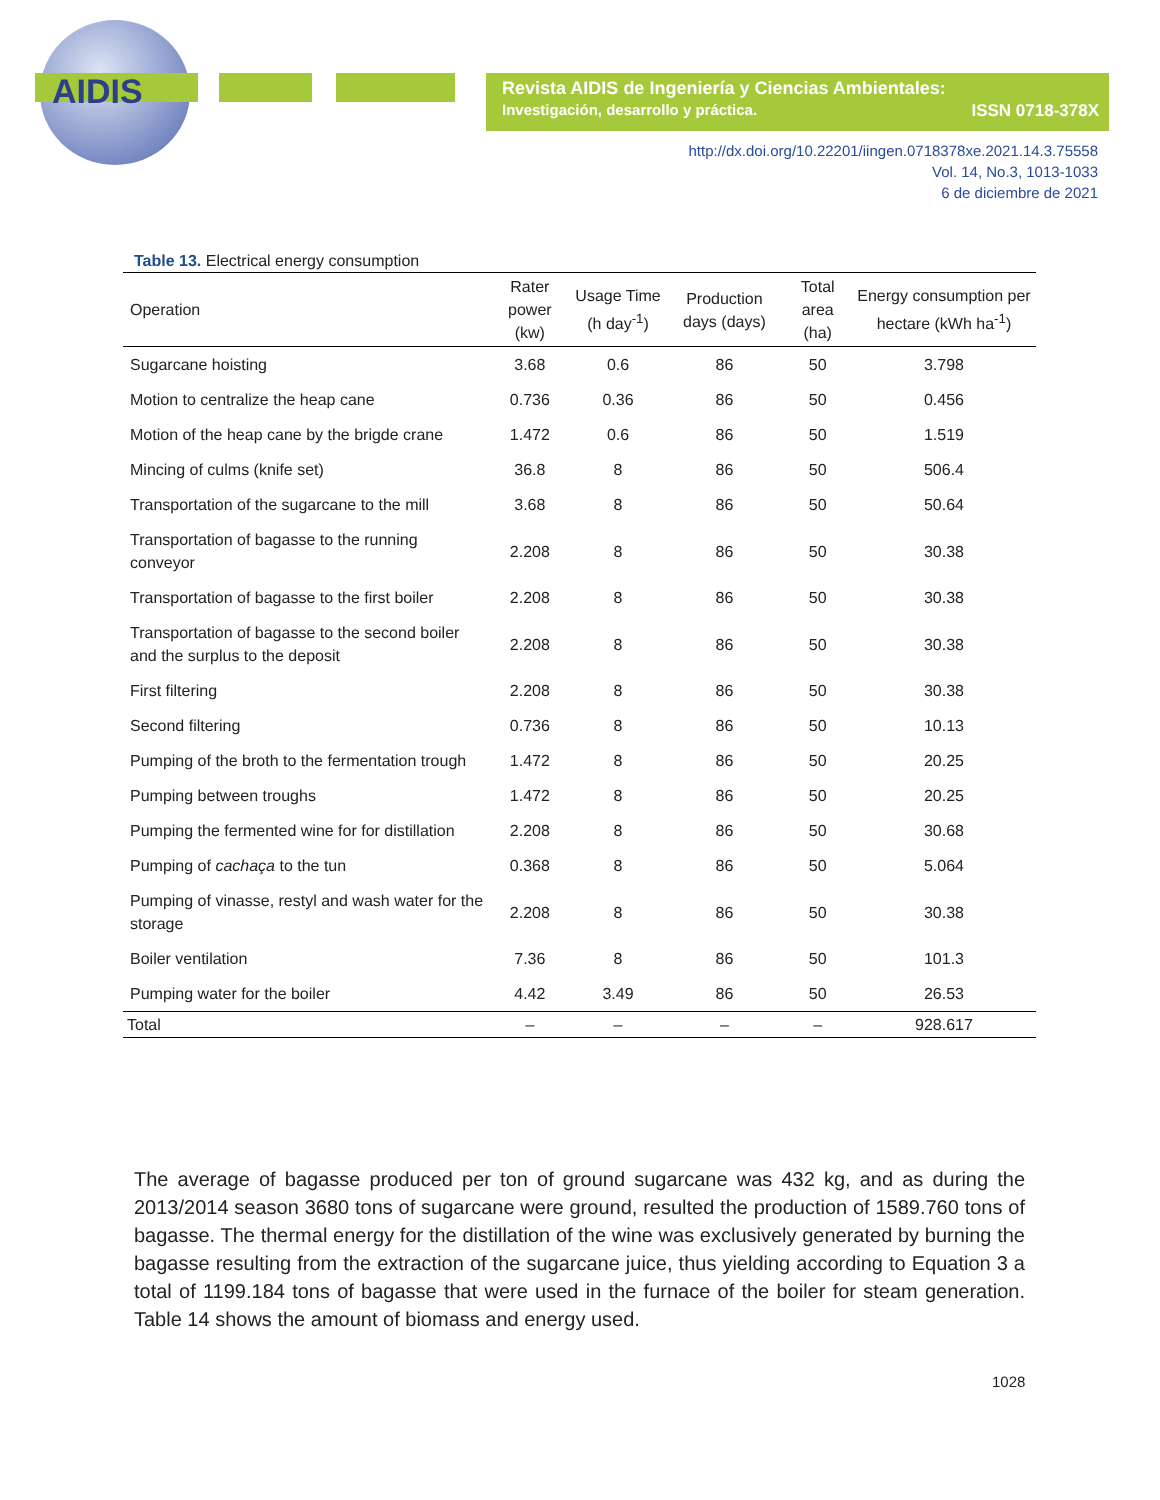AIDIS
Revista AIDIS de Ingeniería y Ciencias Ambientales:
Investigación, desarrollo y práctica. ISSN 0718-378X
http://dx.doi.org/10.22201/iingen.0718378xe.2021.14.3.75558
Vol. 14, No.3, 1013-1033
6 de diciembre de 2021
Table 13. Electrical energy consumption
| Operation | Rater power (kw) | Usage Time (h day<sup>-1</sup>) | Production days (days) | Total area (ha) | Energy consumption per hectare (kWh ha<sup>-1</sup>) |
| --- | --- | --- | --- | --- | --- |
| Sugarcane hoisting | 3.68 | 0.6 | 86 | 50 | 3.798 |
| Motion to centralize the heap cane | 0.736 | 0.36 | 86 | 50 | 0.456 |
| Motion of the heap cane by the brigde crane | 1.472 | 0.6 | 86 | 50 | 1.519 |
| Mincing of culms (knife set) | 36.8 | 8 | 86 | 50 | 506.4 |
| Transportation of the sugarcane to the mill | 3.68 | 8 | 86 | 50 | 50.64 |
| Transportation of bagasse to the running conveyor | 2.208 | 8 | 86 | 50 | 30.38 |
| Transportation of bagasse to the first boiler | 2.208 | 8 | 86 | 50 | 30.38 |
| Transportation of bagasse to the second boiler and the surplus to the deposit | 2.208 | 8 | 86 | 50 | 30.38 |
| First filtering | 2.208 | 8 | 86 | 50 | 30.38 |
| Second filtering | 0.736 | 8 | 86 | 50 | 10.13 |
| Pumping of the broth to the fermentation trough | 1.472 | 8 | 86 | 50 | 20.25 |
| Pumping between troughs | 1.472 | 8 | 86 | 50 | 20.25 |
| Pumping the fermented wine for for distillation | 2.208 | 8 | 86 | 50 | 30.68 |
| Pumping of cachaça to the tun | 0.368 | 8 | 86 | 50 | 5.064 |
| Pumping of vinasse, restyl and wash water for the storage | 2.208 | 8 | 86 | 50 | 30.38 |
| Boiler ventilation | 7.36 | 8 | 86 | 50 | 101.3 |
| Pumping water for the boiler | 4.42 | 3.49 | 86 | 50 | 26.53 |
| Total | – | – | – | – | 928.617 |
The average of bagasse produced per ton of ground sugarcane was 432 kg, and as during the 2013/2014 season 3680 tons of sugarcane were ground, resulted the production of 1589.760 tons of bagasse. The thermal energy for the distillation of the wine was exclusively generated by burning the bagasse resulting from the extraction of the sugarcane juice, thus yielding according to Equation 3 a total of 1199.184 tons of bagasse that were used in the furnace of the boiler for steam generation. Table 14 shows the amount of biomass and energy used.
1028